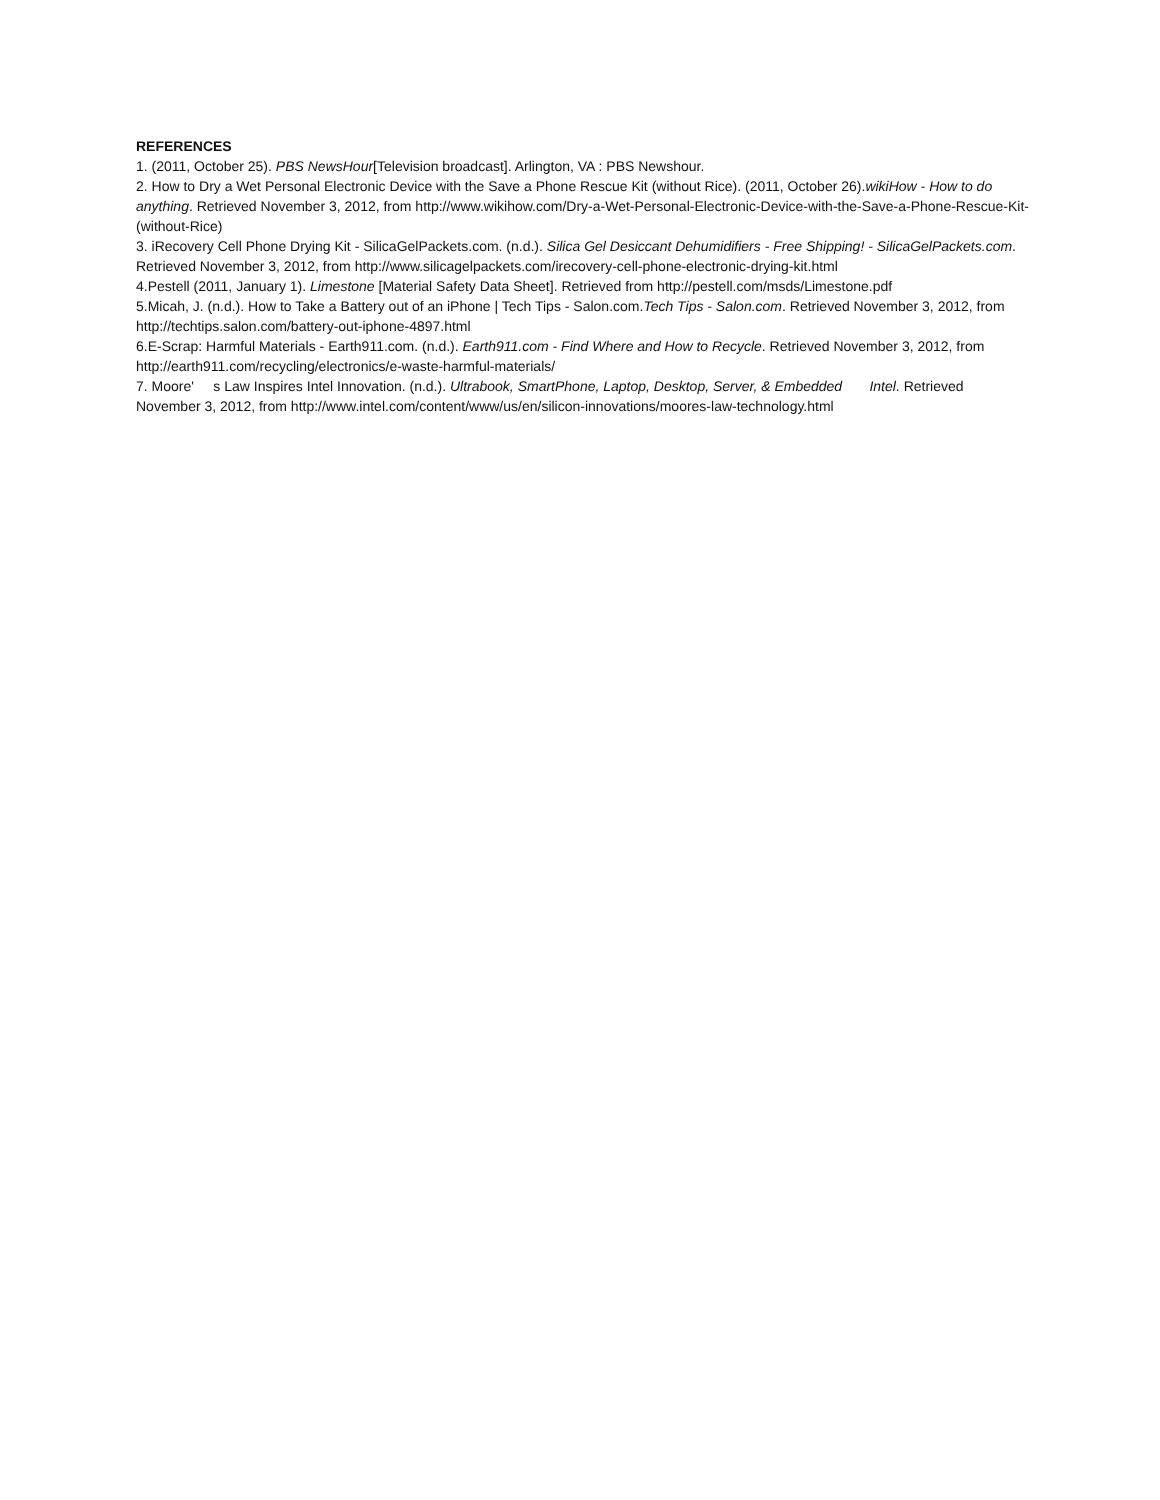REFERENCES
1. (2011, October 25). PBS NewsHour[Television broadcast]. Arlington, VA : PBS Newshour.
2. How to Dry a Wet Personal Electronic Device with the Save a Phone Rescue Kit (without Rice). (2011, October 26).wikiHow - How to do anything. Retrieved November 3, 2012, from http://www.wikihow.com/Dry-a-Wet-Personal-Electronic-Device-with-the-Save-a-Phone-Rescue-Kit-(without-Rice)
3. iRecovery Cell Phone Drying Kit - SilicaGelPackets.com. (n.d.). Silica Gel Desiccant Dehumidifiers - Free Shipping! - SilicaGelPackets.com. Retrieved November 3, 2012, from http://www.silicagelpackets.com/irecovery-cell-phone-electronic-drying-kit.html
4.Pestell (2011, January 1). Limestone [Material Safety Data Sheet]. Retrieved from http://pestell.com/msds/Limestone.pdf
5.Micah, J. (n.d.). How to Take a Battery out of an iPhone | Tech Tips - Salon.com.Tech Tips - Salon.com. Retrieved November 3, 2012, from http://techtips.salon.com/battery-out-iphone-4897.html
6.E-Scrap: Harmful Materials - Earth911.com. (n.d.). Earth911.com - Find Where and How to Recycle. Retrieved November 3, 2012, from http://earth911.com/recycling/electronics/e-waste-harmful-materials/
7. Moore' s Law Inspires Intel Innovation. (n.d.). Ultrabook, SmartPhone, Laptop, Desktop, Server, & Embedded Intel. Retrieved November 3, 2012, from http://www.intel.com/content/www/us/en/silicon-innovations/moores-law-technology.html